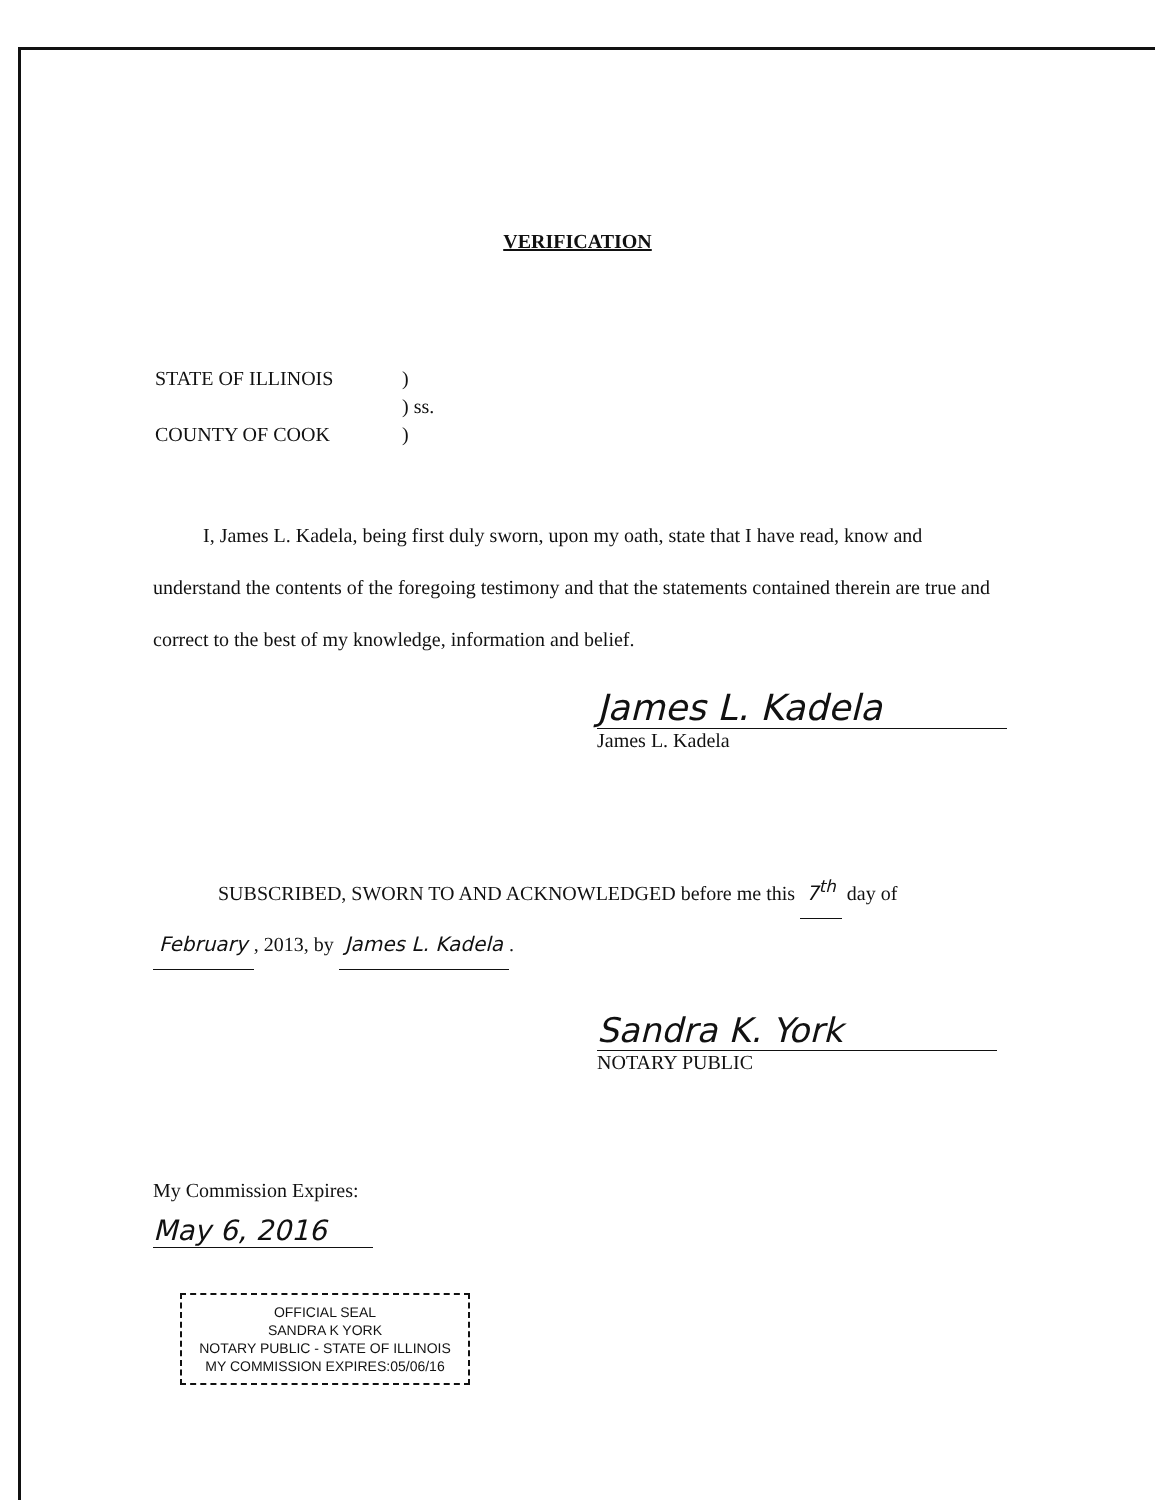VERIFICATION
| STATE OF ILLINOIS | ) |
| | ) ss. |
| COUNTY OF COOK | ) |
I, James L. Kadela, being first duly sworn, upon my oath, state that I have read, know and understand the contents of the foregoing testimony and that the statements contained therein are true and correct to the best of my knowledge, information and belief.
James L. Kadela
James L. Kadela
SUBSCRIBED, SWORN TO AND ACKNOWLEDGED before me this 7<sup>th</sup> day of
February, 2013, by James L. Kadela.
Sandra K. York
NOTARY PUBLIC
My Commission Expires:
May 6, 2016
OFFICIAL SEAL
SANDRA K YORK
NOTARY PUBLIC - STATE OF ILLINOIS
MY COMMISSION EXPIRES:05/06/16